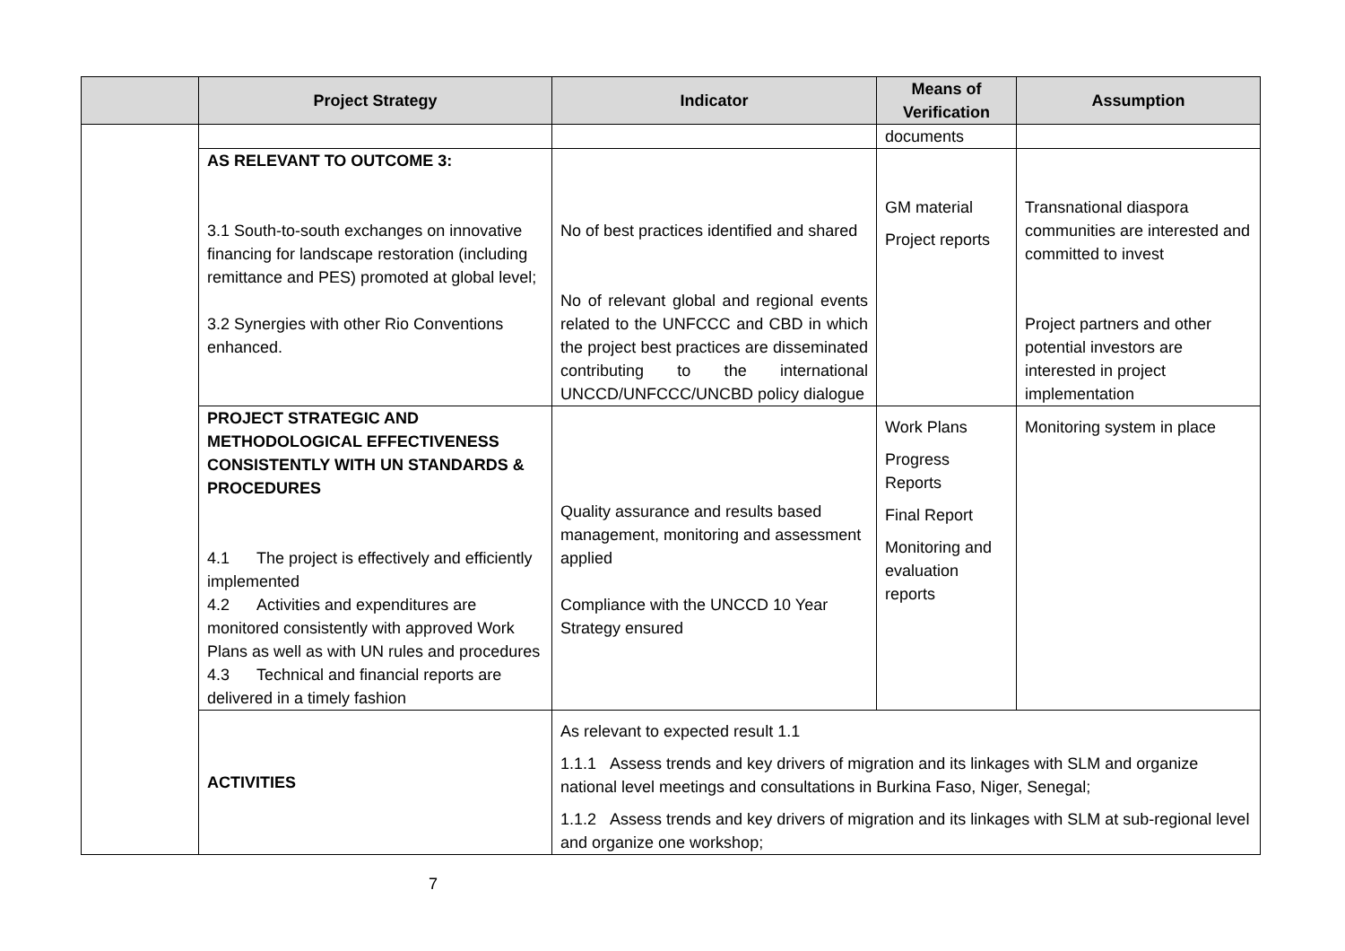| | Project Strategy | Indicator | Means of Verification | Assumption |
| --- | --- | --- | --- | --- |
| | | | documents | |
| | AS RELEVANT TO OUTCOME 3: 3.1 South-to-south exchanges on innovative financing for landscape restoration (including remittance and PES) promoted at global level; 3.2 Synergies with other Rio Conventions enhanced. | No of best practices identified and shared No of relevant global and regional events related to the UNFCCC and CBD in which the project best practices are disseminated contributing to the international UNCCD/UNFCCC/UNCBD policy dialogue | GM material Project reports | Transnational diaspora communities are interested and committed to invest Project partners and other potential investors are interested in project implementation |
| | PROJECT STRATEGIC AND METHODOLOGICAL EFFECTIVENESS CONSISTENTLY WITH UN STANDARDS & PROCEDURES 4.1 The project is effectively and efficiently implemented 4.2 Activities and expenditures are monitored consistently with approved Work Plans as well as with UN rules and procedures 4.3 Technical and financial reports are delivered in a timely fashion | Quality assurance and results based management, monitoring and assessment applied Compliance with the UNCCD 10 Year Strategy ensured | Work Plans Progress Reports Final Report Monitoring and evaluation reports | Monitoring system in place |
| | ACTIVITIES | As relevant to expected result 1.1 1.1.1 Assess trends and key drivers of migration and its linkages with SLM and organize national level meetings and consultations in Burkina Faso, Niger, Senegal; 1.1.2 Assess trends and key drivers of migration and its linkages with SLM at sub-regional level and organize one workshop; | | |
7